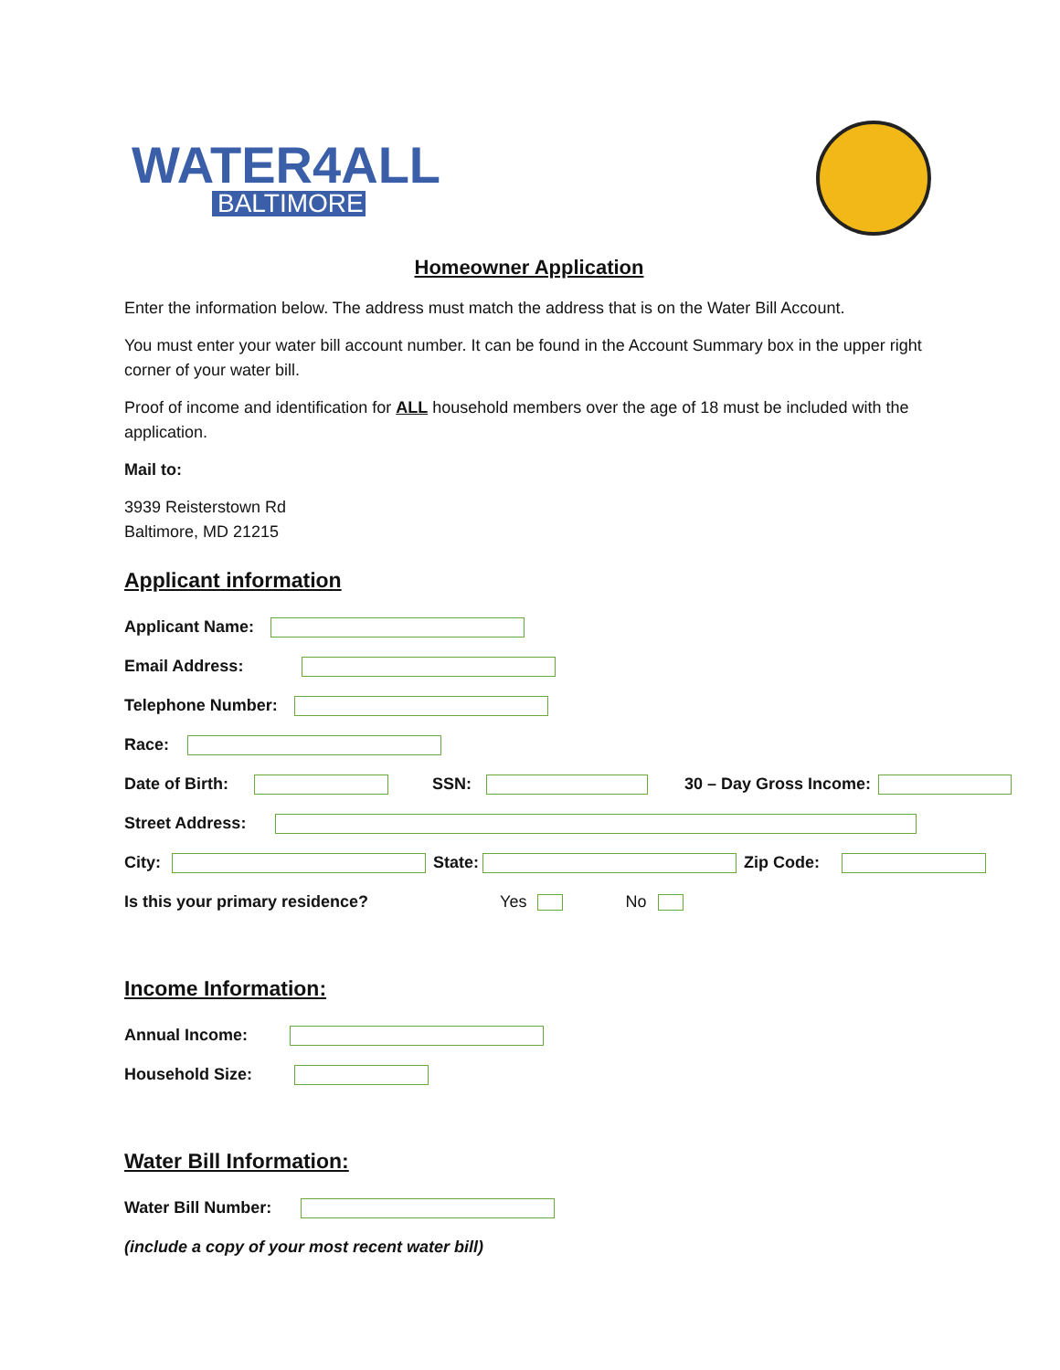WATER4ALL
BALTIMORE
Homeowner Application
Enter the information below. The address must match the address that is on the Water Bill Account.
You must enter your water bill account number. It can be found in the Account Summary box in the upper right corner of your water bill.
Proof of income and identification for ALL household members over the age of 18 must be included with the application.
Mail to:
3939 Reisterstown Rd
Baltimore, MD 21215
Applicant information
Applicant Name:
Email Address:
Telephone Number:
Race:
Date of Birth: SSN: 30 – Day Gross Income:
Street Address:
City: State: Zip Code:
Is this your primary residence? Yes No
Income Information:
Annual Income:
Household Size:
Water Bill Information:
Water Bill Number:
(include a copy of your most recent water bill)